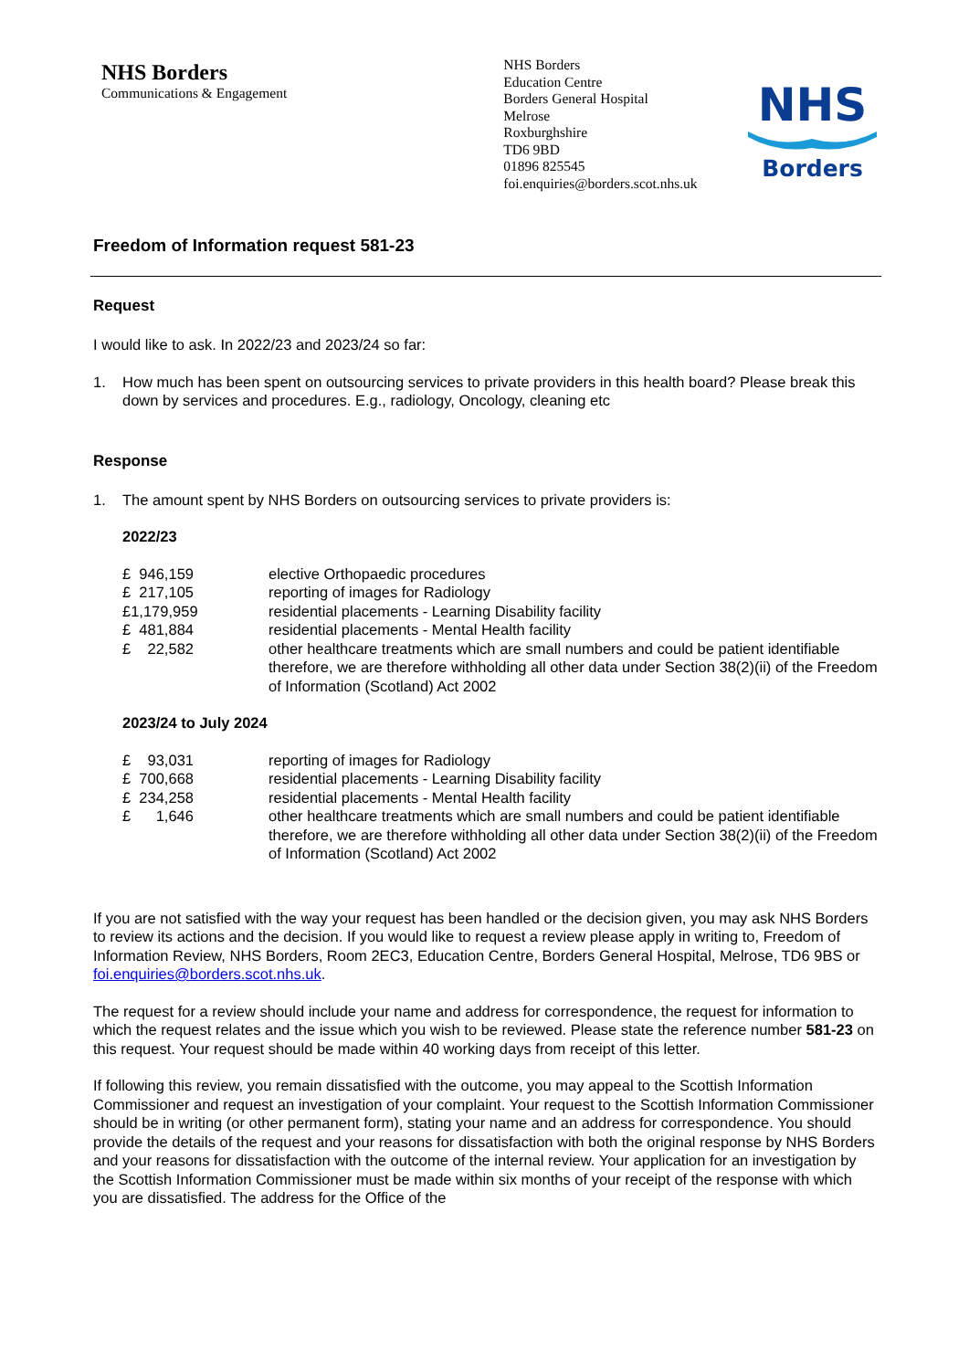NHS Borders
Communications & Engagement
NHS Borders
Education Centre
Borders General Hospital
Melrose
Roxburghshire
TD6 9BD
01896 825545
foi.enquiries@borders.scot.nhs.uk
NHS
Borders
Freedom of Information request 581-23
Request
I would like to ask. In 2022/23 and 2023/24 so far:
1. How much has been spent on outsourcing services to private providers in this health board? Please break this down by services and procedures. E.g., radiology, Oncology, cleaning etc
Response
1. The amount spent by NHS Borders on outsourcing services to private providers is:
2022/23
| £ 946,159 | elective Orthopaedic procedures |
| £ 217,105 | reporting of images for Radiology |
| £1,179,959 | residential placements - Learning Disability facility |
| £ 481,884 | residential placements - Mental Health facility |
| £ 22,582 | other healthcare treatments which are small numbers and could be patient identifiable therefore, we are therefore withholding all other data under Section 38(2)(ii) of the Freedom of Information (Scotland) Act 2002 |
2023/24 to July 2024
| £ 93,031 | reporting of images for Radiology |
| £ 700,668 | residential placements - Learning Disability facility |
| £ 234,258 | residential placements - Mental Health facility |
| £ 1,646 | other healthcare treatments which are small numbers and could be patient identifiable therefore, we are therefore withholding all other data under Section 38(2)(ii) of the Freedom of Information (Scotland) Act 2002 |
If you are not satisfied with the way your request has been handled or the decision given, you may ask NHS Borders to review its actions and the decision. If you would like to request a review please apply in writing to, Freedom of Information Review, NHS Borders, Room 2EC3, Education Centre, Borders General Hospital, Melrose, TD6 9BS or foi.enquiries@borders.scot.nhs.uk.
The request for a review should include your name and address for correspondence, the request for information to which the request relates and the issue which you wish to be reviewed. Please state the reference number 581-23 on this request. Your request should be made within 40 working days from receipt of this letter.
If following this review, you remain dissatisfied with the outcome, you may appeal to the Scottish Information Commissioner and request an investigation of your complaint. Your request to the Scottish Information Commissioner should be in writing (or other permanent form), stating your name and an address for correspondence. You should provide the details of the request and your reasons for dissatisfaction with both the original response by NHS Borders and your reasons for dissatisfaction with the outcome of the internal review. Your application for an investigation by the Scottish Information Commissioner must be made within six months of your receipt of the response with which you are dissatisfied. The address for the Office of the